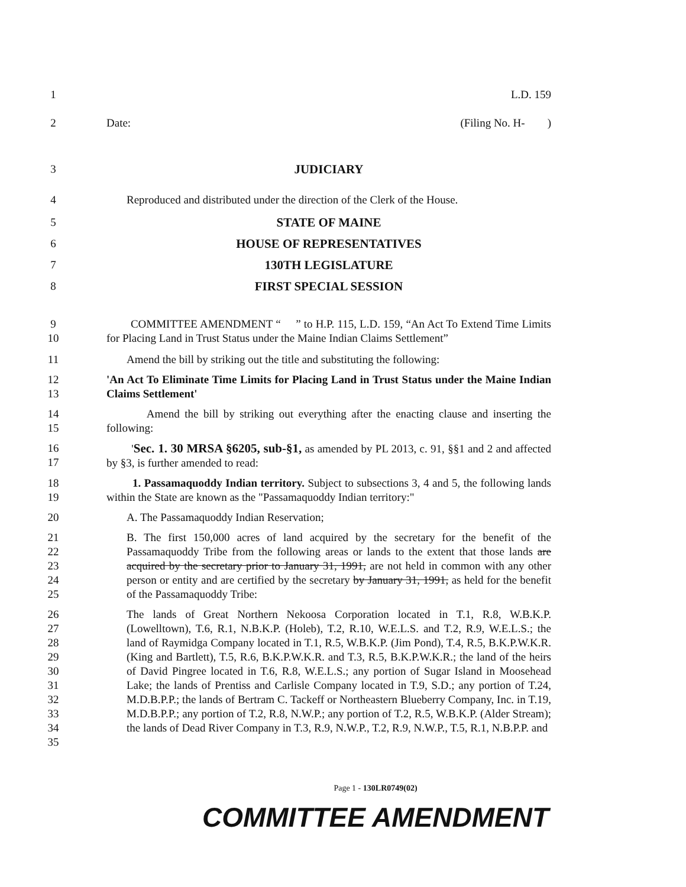1 L.D. 159
2 Date: (Filing No. H- )
3 JUDICIARY
4 Reproduced and distributed under the direction of the Clerk of the House.
5 STATE OF MAINE
6 HOUSE OF REPRESENTATIVES
7 130TH LEGISLATURE
8 FIRST SPECIAL SESSION
9
10
COMMITTEE AMENDMENT “ ” to H.P. 115, L.D. 159, “An Act To Extend Time Limits for Placing Land in Trust Status under the Maine Indian Claims Settlement”
11 Amend the bill by striking out the title and substituting the following:
12
13
'An Act To Eliminate Time Limits for Placing Land in Trust Status under the Maine Indian Claims Settlement'
14
15
Amend the bill by striking out everything after the enacting clause and inserting the following:
16
17
'Sec. 1. 30 MRSA §6205, sub-§1, as amended by PL 2013, c. 91, §§1 and 2 and affected by §3, is further amended to read:
18
19
1. Passamaquoddy Indian territory. Subject to subsections 3, 4 and 5, the following lands within the State are known as the "Passamaquoddy Indian territory:"
20 A. The Passamaquoddy Indian Reservation;
21
22
23
24
25
B. The first 150,000 acres of land acquired by the secretary for the benefit of the Passamaquoddy Tribe from the following areas or lands to the extent that those lands are acquired by the secretary prior to January 31, 1991, are not held in common with any other person or entity and are certified by the secretary by January 31, 1991, as held for the benefit of the Passamaquoddy Tribe:
26
27
28
29
30
31
32
33
34
35
The lands of Great Northern Nekoosa Corporation located in T.1, R.8, W.B.K.P. (Lowelltown), T.6, R.1, N.B.K.P. (Holeb), T.2, R.10, W.E.L.S. and T.2, R.9, W.E.L.S.; the land of Raymidga Company located in T.1, R.5, W.B.K.P. (Jim Pond), T.4, R.5, B.K.P.W.K.R. (King and Bartlett), T.5, R.6, B.K.P.W.K.R. and T.3, R.5, B.K.P.W.K.R.; the land of the heirs of David Pingree located in T.6, R.8, W.E.L.S.; any portion of Sugar Island in Moosehead Lake; the lands of Prentiss and Carlisle Company located in T.9, S.D.; any portion of T.24, M.D.B.P.P.; the lands of Bertram C. Tackeff or Northeastern Blueberry Company, Inc. in T.19, M.D.B.P.P.; any portion of T.2, R.8, N.W.P.; any portion of T.2, R.5, W.B.K.P. (Alder Stream); the lands of Dead River Company in T.3, R.9, N.W.P., T.2, R.9, N.W.P., T.5, R.1, N.B.P.P. and
Page 1 - 130LR0749(02)
COMMITTEE AMENDMENT